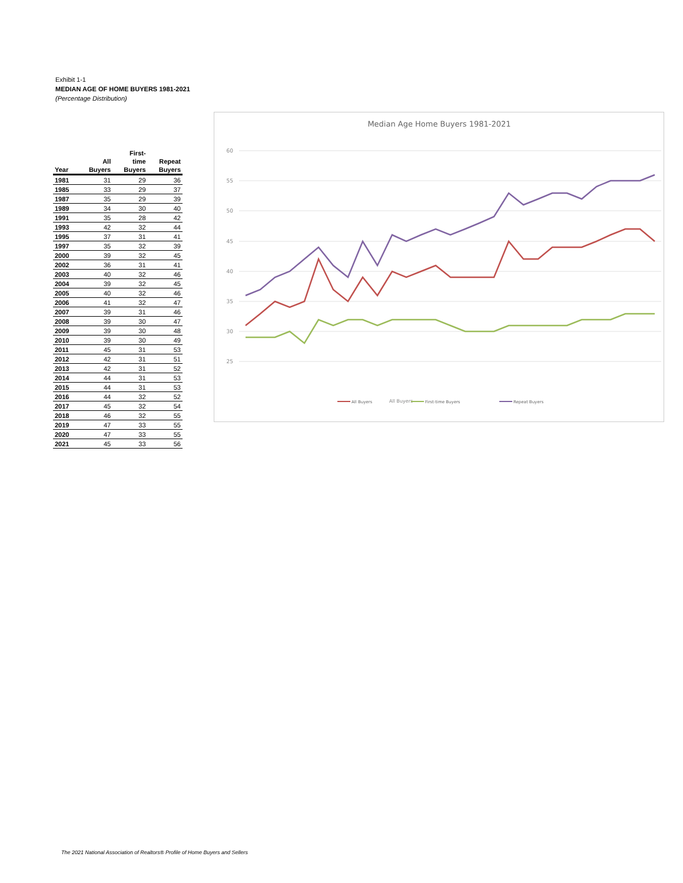Exhibit 1-1
MEDIAN AGE OF HOME BUYERS 1981-2021
(Percentage Distribution)
| | | First- | |
| --- | --- | --- | --- |
| | All | time | Repeat |
| Year | Buyers | Buyers | Buyers |
| 1981 | 31 | 29 | 36 |
| 1985 | 33 | 29 | 37 |
| 1987 | 35 | 29 | 39 |
| 1989 | 34 | 30 | 40 |
| 1991 | 35 | 28 | 42 |
| 1993 | 42 | 32 | 44 |
| 1995 | 37 | 31 | 41 |
| 1997 | 35 | 32 | 39 |
| 2000 | 39 | 32 | 45 |
| 2002 | 36 | 31 | 41 |
| 2003 | 40 | 32 | 46 |
| 2004 | 39 | 32 | 45 |
| 2005 | 40 | 32 | 46 |
| 2006 | 41 | 32 | 47 |
| 2007 | 39 | 31 | 46 |
| 2008 | 39 | 30 | 47 |
| 2009 | 39 | 30 | 48 |
| 2010 | 39 | 30 | 49 |
| 2011 | 45 | 31 | 53 |
| 2012 | 42 | 31 | 51 |
| 2013 | 42 | 31 | 52 |
| 2014 | 44 | 31 | 53 |
| 2015 | 44 | 31 | 53 |
| 2016 | 44 | 32 | 52 |
| 2017 | 45 | 32 | 54 |
| 2018 | 46 | 32 | 55 |
| 2019 | 47 | 33 | 55 |
| 2020 | 47 | 33 | 55 |
| 2021 | 45 | 33 | 56 |
Median Age Home Buyers 1981-2021
60
55
50
45
40
35
30
25
All Buyers
All Buyers
First-time Buyers
Repeat Buyers
The 2021 National Association of Realtors® Profile of Home Buyers and Sellers